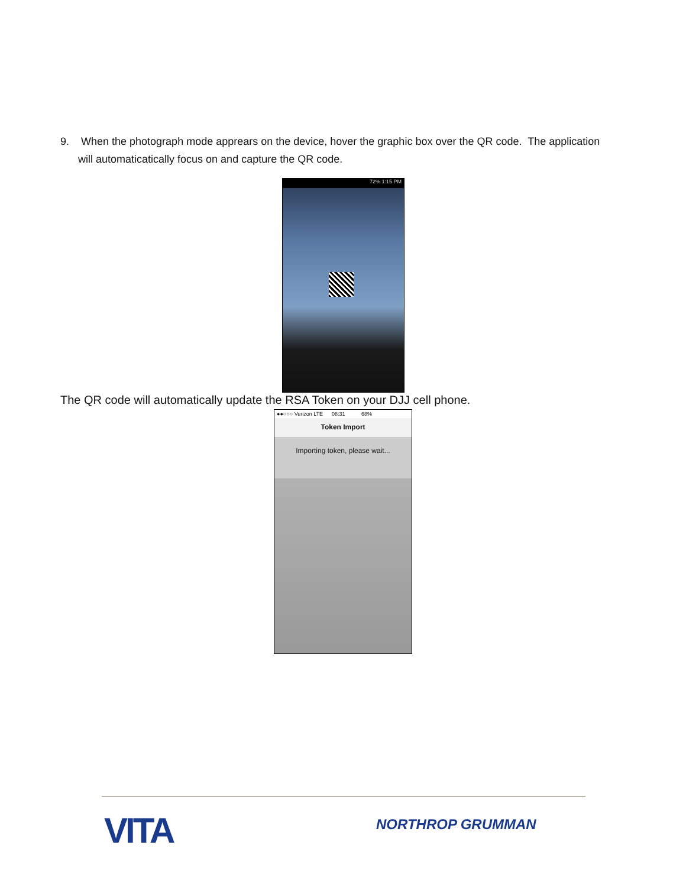9. When the photograph mode apprears on the device, hover the graphic box over the QR code. The application
will automaticatically focus on and capture the QR code.
72% 1:15 PM
The QR code will automatically update the RSA Token on your DJJ cell phone.
●●○○○ Verizon LTE 08:31 68%
Token Import
Importing token, please wait...
VITA NORTHROP GRUMMAN